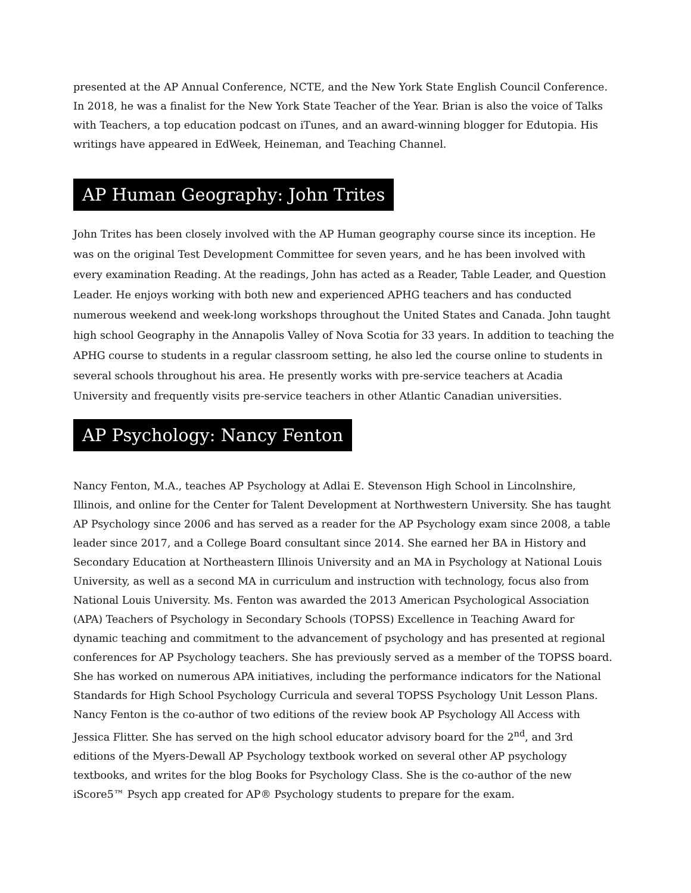presented at the AP Annual Conference, NCTE, and the New York State English Council Conference. In 2018, he was a finalist for the New York State Teacher of the Year. Brian is also the voice of Talks with Teachers, a top education podcast on iTunes, and an award-winning blogger for Edutopia. His writings have appeared in EdWeek, Heineman, and Teaching Channel.
AP Human Geography: John Trites
John Trites has been closely involved with the AP Human geography course since its inception. He was on the original Test Development Committee for seven years, and he has been involved with every examination Reading. At the readings, John has acted as a Reader, Table Leader, and Question Leader. He enjoys working with both new and experienced APHG teachers and has conducted numerous weekend and week-long workshops throughout the United States and Canada. John taught high school Geography in the Annapolis Valley of Nova Scotia for 33 years. In addition to teaching the APHG course to students in a regular classroom setting, he also led the course online to students in several schools throughout his area. He presently works with pre-service teachers at Acadia University and frequently visits pre-service teachers in other Atlantic Canadian universities.
AP Psychology: Nancy Fenton
Nancy Fenton, M.A., teaches AP Psychology at Adlai E. Stevenson High School in Lincolnshire, Illinois, and online for the Center for Talent Development at Northwestern University. She has taught AP Psychology since 2006 and has served as a reader for the AP Psychology exam since 2008, a table leader since 2017, and a College Board consultant since 2014. She earned her BA in History and Secondary Education at Northeastern Illinois University and an MA in Psychology at National Louis University, as well as a second MA in curriculum and instruction with technology, focus also from National Louis University. Ms. Fenton was awarded the 2013 American Psychological Association (APA) Teachers of Psychology in Secondary Schools (TOPSS) Excellence in Teaching Award for dynamic teaching and commitment to the advancement of psychology and has presented at regional conferences for AP Psychology teachers. She has previously served as a member of the TOPSS board. She has worked on numerous APA initiatives, including the performance indicators for the National Standards for High School Psychology Curricula and several TOPSS Psychology Unit Lesson Plans. Nancy Fenton is the co-author of two editions of the review book AP Psychology All Access with Jessica Flitter. She has served on the high school educator advisory board for the 2<sup>nd</sup>, and 3rd editions of the Myers-Dewall AP Psychology textbook worked on several other AP psychology textbooks, and writes for the blog Books for Psychology Class. She is the co-author of the new iScore5™ Psych app created for AP® Psychology students to prepare for the exam.